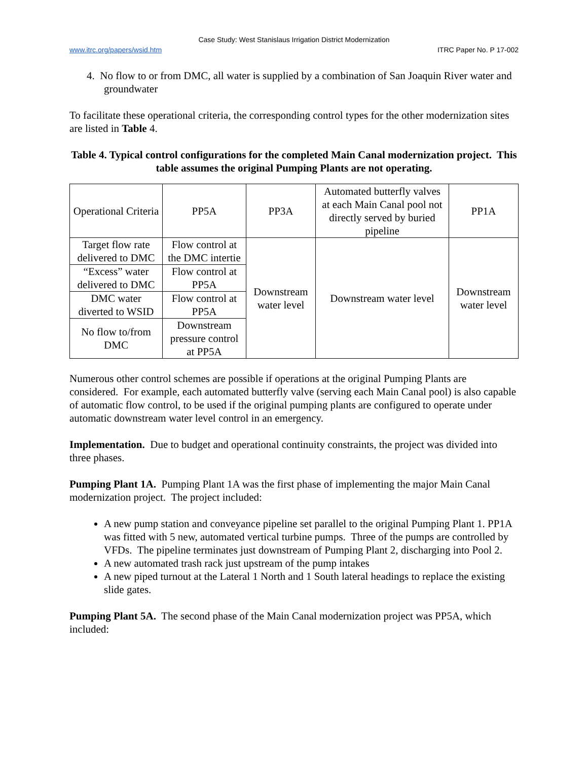Case Study: West Stanislaus Irrigation District Modernization
www.itrc.org/papers/wsid.htm ITRC Paper No. P 17-002
4. No flow to or from DMC, all water is supplied by a combination of San Joaquin River water and groundwater
To facilitate these operational criteria, the corresponding control types for the other modernization sites are listed in Table 4.
Table 4. Typical control configurations for the completed Main Canal modernization project. This table assumes the original Pumping Plants are not operating.
| Operational Criteria | PP5A | PP3A | Automated butterfly valves at each Main Canal pool not directly served by buried pipeline | PP1A |
| Target flow rate delivered to DMC | Flow control at the DMC intertie | Downstream water level | Downstream water level | Downstream water level |
| “Excess” water delivered to DMC | Flow control at PP5A | | | |
| DMC water diverted to WSID | Flow control at PP5A | | | |
| No flow to/from DMC | Downstream pressure control at PP5A | | | |
Numerous other control schemes are possible if operations at the original Pumping Plants are considered. For example, each automated butterfly valve (serving each Main Canal pool) is also capable of automatic flow control, to be used if the original pumping plants are configured to operate under automatic downstream water level control in an emergency.
Implementation. Due to budget and operational continuity constraints, the project was divided into three phases.
Pumping Plant 1A. Pumping Plant 1A was the first phase of implementing the major Main Canal modernization project. The project included:
A new pump station and conveyance pipeline set parallel to the original Pumping Plant 1. PP1A was fitted with 5 new, automated vertical turbine pumps. Three of the pumps are controlled by VFDs. The pipeline terminates just downstream of Pumping Plant 2, discharging into Pool 2.
A new automated trash rack just upstream of the pump intakes
A new piped turnout at the Lateral 1 North and 1 South lateral headings to replace the existing slide gates.
Pumping Plant 5A. The second phase of the Main Canal modernization project was PP5A, which included: